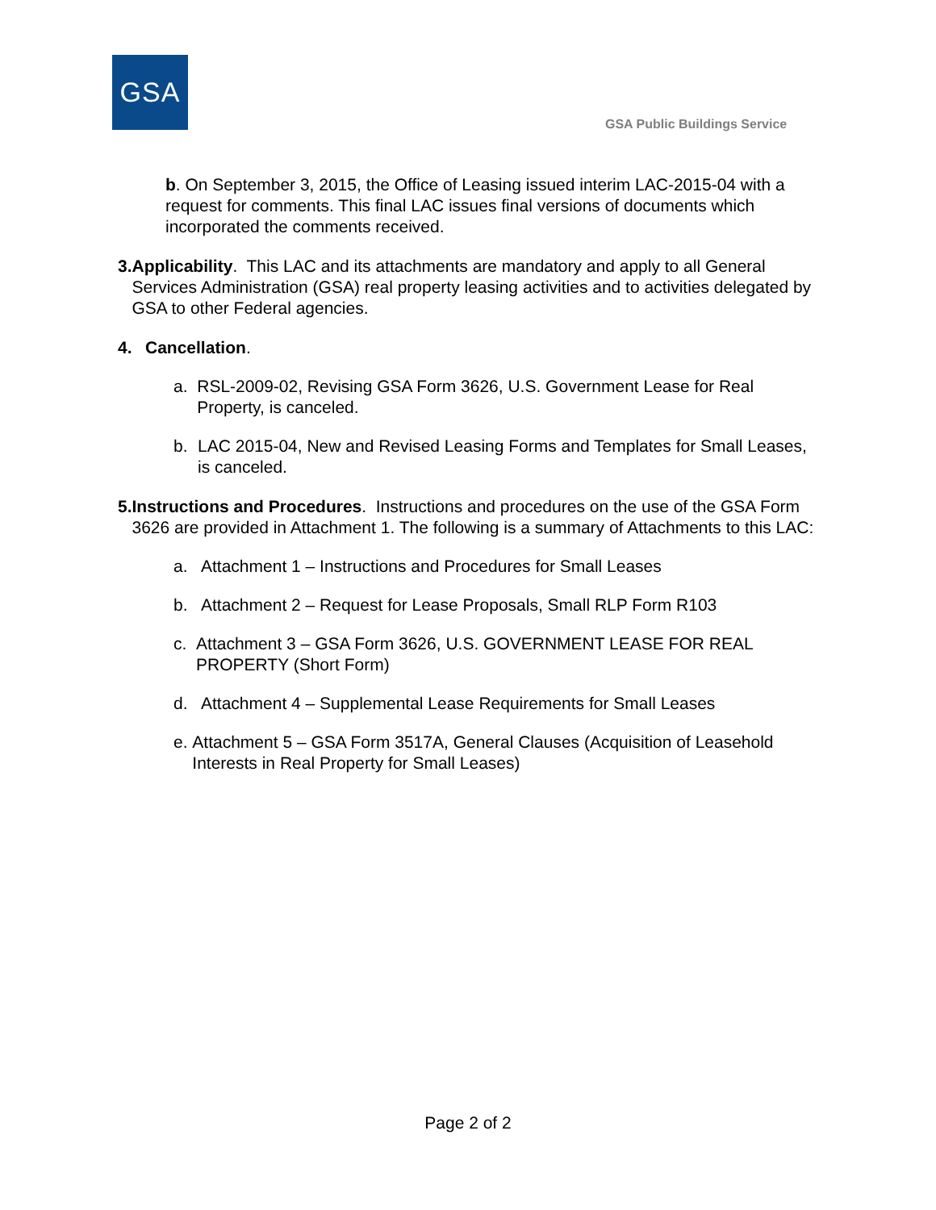GSA
GSA Public Buildings Service
b. On September 3, 2015, the Office of Leasing issued interim LAC-2015-04 with a request for comments. This final LAC issues final versions of documents which incorporated the comments received.
3. Applicability. This LAC and its attachments are mandatory and apply to all General Services Administration (GSA) real property leasing activities and to activities delegated by GSA to other Federal agencies.
4. Cancellation.
a. RSL-2009-02, Revising GSA Form 3626, U.S. Government Lease for Real Property, is canceled.
b. LAC 2015-04, New and Revised Leasing Forms and Templates for Small Leases, is canceled.
5. Instructions and Procedures. Instructions and procedures on the use of the GSA Form 3626 are provided in Attachment 1. The following is a summary of Attachments to this LAC:
a. Attachment 1 – Instructions and Procedures for Small Leases
b. Attachment 2 – Request for Lease Proposals, Small RLP Form R103
c. Attachment 3 – GSA Form 3626, U.S. GOVERNMENT LEASE FOR REAL PROPERTY (Short Form)
d. Attachment 4 – Supplemental Lease Requirements for Small Leases
e. Attachment 5 – GSA Form 3517A, General Clauses (Acquisition of Leasehold Interests in Real Property for Small Leases)
Page 2 of 2